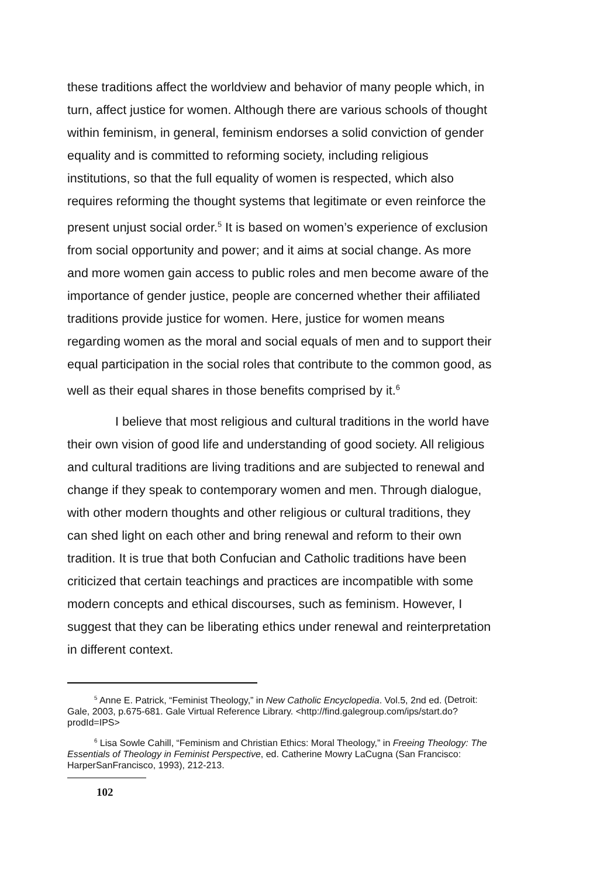these traditions affect the worldview and behavior of many people which, in turn, affect justice for women. Although there are various schools of thought within feminism, in general, feminism endorses a solid conviction of gender equality and is committed to reforming society, including religious institutions, so that the full equality of women is respected, which also requires reforming the thought systems that legitimate or even reinforce the present unjust social order.<sup>5</sup> It is based on women’s experience of exclusion from social opportunity and power; and it aims at social change. As more and more women gain access to public roles and men become aware of the importance of gender justice, people are concerned whether their affiliated traditions provide justice for women. Here, justice for women means regarding women as the moral and social equals of men and to support their equal participation in the social roles that contribute to the common good, as well as their equal shares in those benefits comprised by it.<sup>6</sup>
I believe that most religious and cultural traditions in the world have their own vision of good life and understanding of good society. All religious and cultural traditions are living traditions and are subjected to renewal and change if they speak to contemporary women and men. Through dialogue, with other modern thoughts and other religious or cultural traditions, they can shed light on each other and bring renewal and reform to their own tradition. It is true that both Confucian and Catholic traditions have been criticized that certain teachings and practices are incompatible with some modern concepts and ethical discourses, such as feminism. However, I suggest that they can be liberating ethics under renewal and reinterpretation in different context.
<sup>5</sup> Anne E. Patrick, “Feminist Theology,” in New Catholic Encyclopedia. Vol.5, 2nd ed. (Detroit: Gale, 2003, p.675-681. Gale Virtual Reference Library. <http://find.galegroup.com/ips/start.do?prodId=IPS>
<sup>6</sup> Lisa Sowle Cahill, “Feminism and Christian Ethics: Moral Theology,” in Freeing Theology: The Essentials of Theology in Feminist Perspective, ed. Catherine Mowry LaCugna (San Francisco: HarperSanFrancisco, 1993), 212-213.
102